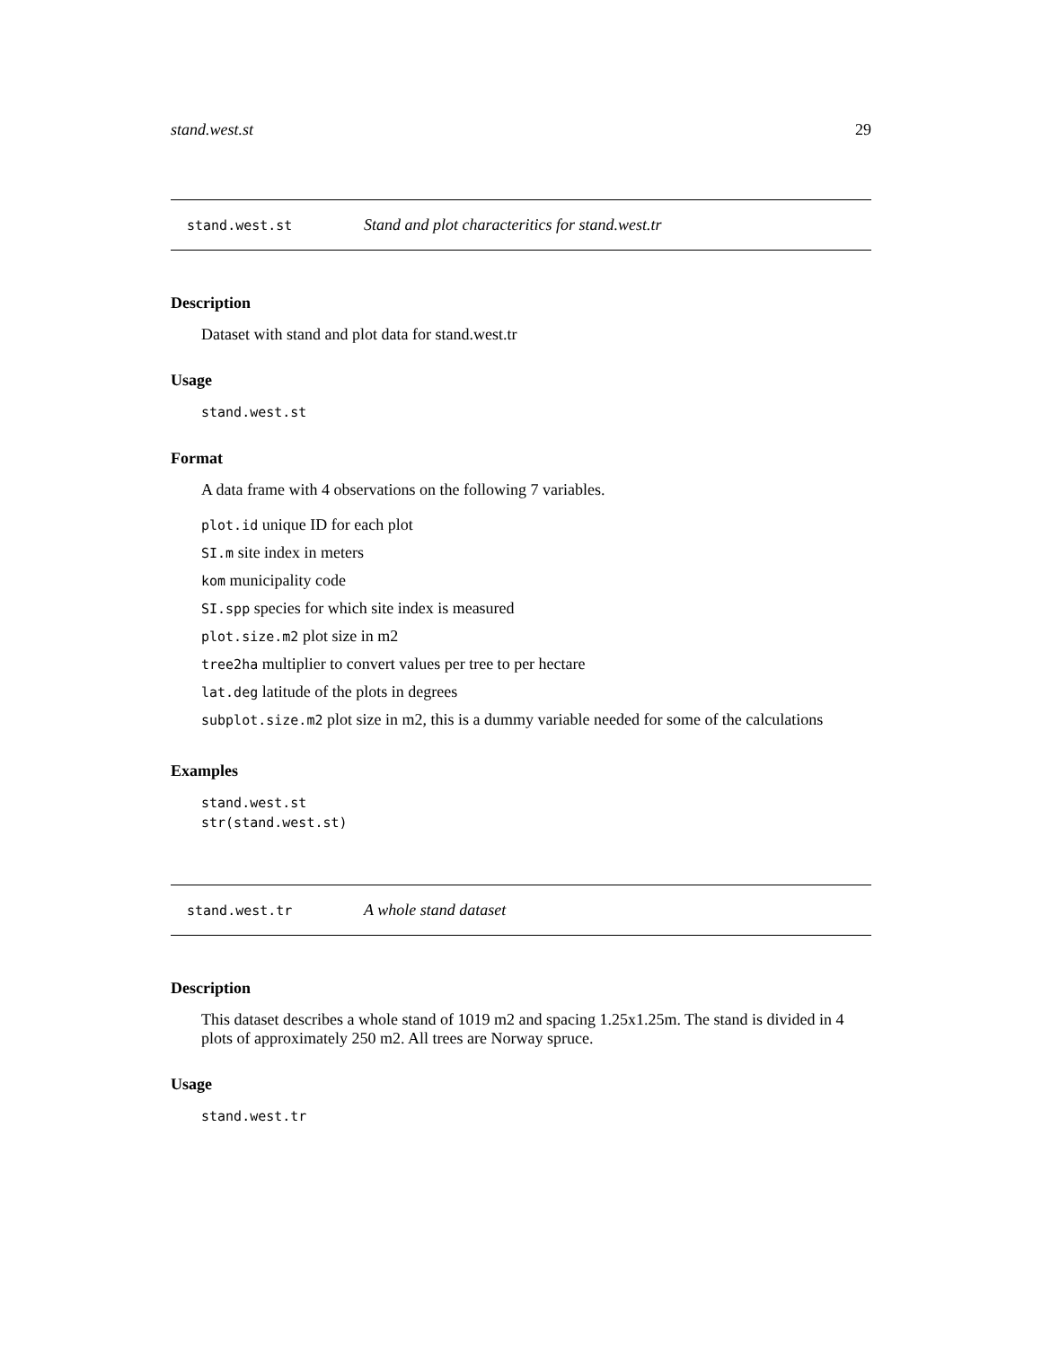stand.west.st 29
stand.west.st Stand and plot characteritics for stand.west.tr
Description
Dataset with stand and plot data for stand.west.tr
Usage
stand.west.st
Format
A data frame with 4 observations on the following 7 variables.
plot.id unique ID for each plot
SI.m site index in meters
kom municipality code
SI.spp species for which site index is measured
plot.size.m2 plot size in m2
tree2ha multiplier to convert values per tree to per hectare
lat.deg latitude of the plots in degrees
subplot.size.m2 plot size in m2, this is a dummy variable needed for some of the calculations
Examples
stand.west.st
str(stand.west.st)
stand.west.tr A whole stand dataset
Description
This dataset describes a whole stand of 1019 m2 and spacing 1.25x1.25m. The stand is divided in 4 plots of approximately 250 m2. All trees are Norway spruce.
Usage
stand.west.tr